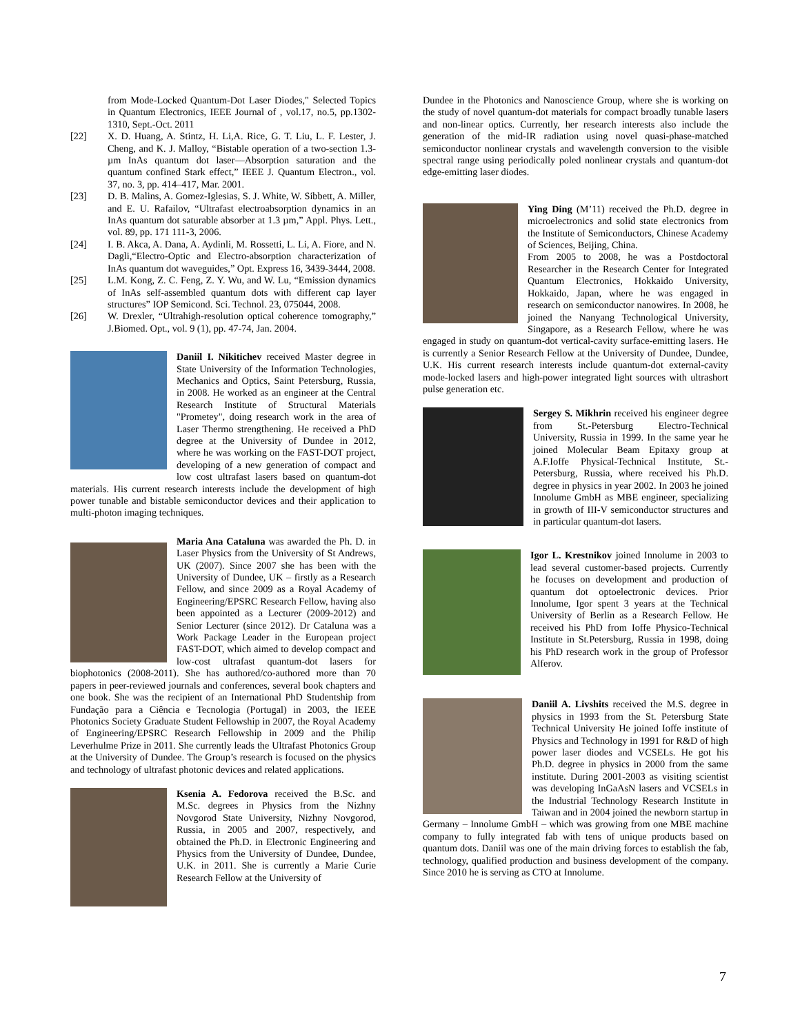from Mode-Locked Quantum-Dot Laser Diodes," Selected Topics in Quantum Electronics, IEEE Journal of , vol.17, no.5, pp.1302-1310, Sept.-Oct. 2011
[22] X. D. Huang, A. Stintz, H. Li,A. Rice, G. T. Liu, L. F. Lester, J. Cheng, and K. J. Malloy, “Bistable operation of a two-section 1.3-µm InAs quantum dot laser—Absorption saturation and the quantum confined Stark effect,” IEEE J. Quantum Electron., vol. 37, no. 3, pp. 414–417, Mar. 2001.
[23] D. B. Malins, A. Gomez-Iglesias, S. J. White, W. Sibbett, A. Miller, and E. U. Rafailov, “Ultrafast electroabsorption dynamics in an InAs quantum dot saturable absorber at 1.3 µm,” Appl. Phys. Lett., vol. 89, pp. 171 111-3, 2006.
[24] I. B. Akca, A. Dana, A. Aydinli, M. Rossetti, L. Li, A. Fiore, and N. Dagli,“Electro-Optic and Electro-absorption characterization of InAs quantum dot waveguides,” Opt. Express 16, 3439-3444, 2008.
[25] L.M. Kong, Z. C. Feng, Z. Y. Wu, and W. Lu, “Emission dynamics of InAs self-assembled quantum dots with different cap layer structures” IOP Semicond. Sci. Technol. 23, 075044, 2008.
[26] W. Drexler, “Ultrahigh-resolution optical coherence tomography,” J.Biomed. Opt., vol. 9 (1), pp. 47-74, Jan. 2004.
Daniil I. Nikitichev received Master degree in State University of the Information Technologies, Mechanics and Optics, Saint Petersburg, Russia, in 2008. He worked as an engineer at the Central Research Institute of Structural Materials "Prometey", doing research work in the area of Laser Thermo strengthening. He received a PhD degree at the University of Dundee in 2012, where he was working on the FAST-DOT project, developing of a new generation of compact and low cost ultrafast lasers based on quantum-dot materials. His current research interests include the development of high power tunable and bistable semiconductor devices and their application to multi-photon imaging techniques.
Maria Ana Cataluna was awarded the Ph. D. in Laser Physics from the University of St Andrews, UK (2007). Since 2007 she has been with the University of Dundee, UK – firstly as a Research Fellow, and since 2009 as a Royal Academy of Engineering/EPSRC Research Fellow, having also been appointed as a Lecturer (2009-2012) and Senior Lecturer (since 2012). Dr Cataluna was a Work Package Leader in the European project FAST-DOT, which aimed to develop compact and low-cost ultrafast quantum-dot lasers for biophotonics (2008-2011). She has authored/co-authored more than 70 papers in peer-reviewed journals and conferences, several book chapters and one book. She was the recipient of an International PhD Studentship from Fundação para a Ciência e Tecnologia (Portugal) in 2003, the IEEE Photonics Society Graduate Student Fellowship in 2007, the Royal Academy of Engineering/EPSRC Research Fellowship in 2009 and the Philip Leverhulme Prize in 2011. She currently leads the Ultrafast Photonics Group at the University of Dundee. The Group’s research is focused on the physics and technology of ultrafast photonic devices and related applications.
Ksenia A. Fedorova received the B.Sc. and M.Sc. degrees in Physics from the Nizhny Novgorod State University, Nizhny Novgorod, Russia, in 2005 and 2007, respectively, and obtained the Ph.D. in Electronic Engineering and Physics from the University of Dundee, Dundee, U.K. in 2011. She is currently a Marie Curie Research Fellow at the University of
Dundee in the Photonics and Nanoscience Group, where she is working on the study of novel quantum-dot materials for compact broadly tunable lasers and non-linear optics. Currently, her research interests also include the generation of the mid-IR radiation using novel quasi-phase-matched semiconductor nonlinear crystals and wavelength conversion to the visible spectral range using periodically poled nonlinear crystals and quantum-dot edge-emitting laser diodes.
Ying Ding (M’11) received the Ph.D. degree in microelectronics and solid state electronics from the Institute of Semiconductors, Chinese Academy of Sciences, Beijing, China.
From 2005 to 2008, he was a Postdoctoral Researcher in the Research Center for Integrated Quantum Electronics, Hokkaido University, Hokkaido, Japan, where he was engaged in research on semiconductor nanowires. In 2008, he joined the Nanyang Technological University, Singapore, as a Research Fellow, where he was engaged in study on quantum-dot vertical-cavity surface-emitting lasers. He is currently a Senior Research Fellow at the University of Dundee, Dundee, U.K. His current research interests include quantum-dot external-cavity mode-locked lasers and high-power integrated light sources with ultrashort pulse generation etc.
Sergey S. Mikhrin received his engineer degree from St.-Petersburg Electro-Technical University, Russia in 1999. In the same year he joined Molecular Beam Epitaxy group at A.F.Ioffe Physical-Technical Institute, St.-Petersburg, Russia, where received his Ph.D. degree in physics in year 2002. In 2003 he joined Innolume GmbH as MBE engineer, specializing in growth of III-V semiconductor structures and in particular quantum-dot lasers.
Igor L. Krestnikov joined Innolume in 2003 to lead several customer-based projects. Currently he focuses on development and production of quantum dot optoelectronic devices. Prior Innolume, Igor spent 3 years at the Technical University of Berlin as a Research Fellow. He received his PhD from Ioffe Physico-Technical Institute in St.Petersburg, Russia in 1998, doing his PhD research work in the group of Professor Alferov.
Daniil A. Livshits received the M.S. degree in physics in 1993 from the St. Petersburg State Technical University He joined Ioffe institute of Physics and Technology in 1991 for R&D of high power laser diodes and VCSELs. He got his Ph.D. degree in physics in 2000 from the same institute. During 2001-2003 as visiting scientist was developing InGaAsN lasers and VCSELs in the Industrial Technology Research Institute in Taiwan and in 2004 joined the newborn startup in Germany – Innolume GmbH – which was growing from one MBE machine company to fully integrated fab with tens of unique products based on quantum dots. Daniil was one of the main driving forces to establish the fab, technology, qualified production and business development of the company. Since 2010 he is serving as CTO at Innolume.
7